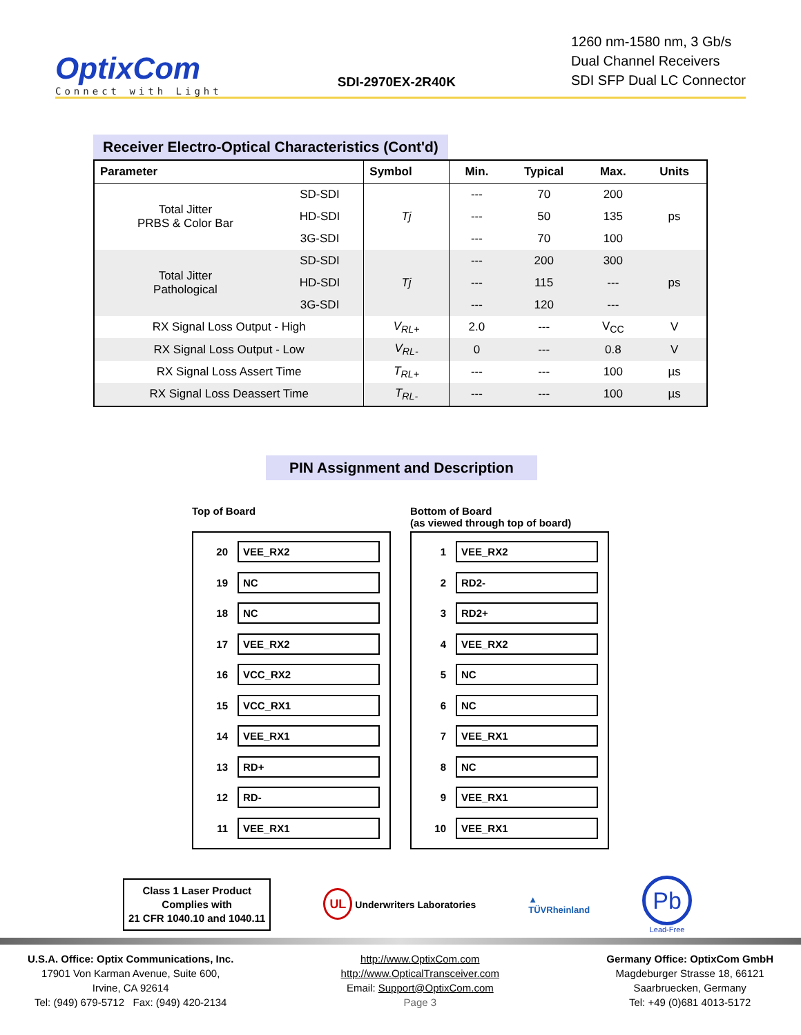OptixCom
Connect with Light
SDI-2970EX-2R40K
1260 nm-1580 nm, 3 Gb/s
Dual Channel Receivers
SDI SFP Dual LC Connector
Receiver Electro-Optical Characteristics (Cont'd)
| Parameter | | Symbol | Min. | Typical | Max. | Units |
| --- | --- | --- | --- | --- | --- | --- |
| Total Jitter PRBS & Color Bar | SD-SDI | Tj | --- | 70 | 200 | ps |
| | HD-SDI | | --- | 50 | 135 | |
| | 3G-SDI | | --- | 70 | 100 | |
| Total Jitter Pathological | SD-SDI | Tj | --- | 200 | 300 | ps |
| | HD-SDI | | --- | 115 | --- | |
| | 3G-SDI | | --- | 120 | --- | |
| RX Signal Loss Output - High | | V<sub>RL+</sub> | 2.0 | --- | V<sub>CC</sub> | V |
| RX Signal Loss Output - Low | | V<sub>RL-</sub> | 0 | --- | 0.8 | V |
| RX Signal Loss Assert Time | | T<sub>RL+</sub> | --- | --- | 100 | µs |
| RX Signal Loss Deassert Time | | T<sub>RL-</sub> | --- | --- | 100 | µs |
PIN Assignment and Description
Top of Board
Bottom of Board
(as viewed through top of board)
20 VEE_RX2
19 NC
18 NC
17 VEE_RX2
16 VCC_RX2
15 VCC_RX1
14 VEE_RX1
13 RD+
12 RD-
11 VEE_RX1
1 VEE_RX2
2 RD2-
3 RD2+
4 VEE_RX2
5 NC
6 NC
7 VEE_RX1
8 NC
9 VEE_RX1
10 VEE_RX1
Class 1 Laser Product
Complies with
21 CFR 1040.10 and 1040.11
UL Underwriters Laboratories
▲
TÜVRheinland
Pb
Lead-Free
U.S.A. Office: Optix Communications, Inc.
17901 Von Karman Avenue, Suite 600,
Irvine, CA 92614
Tel: (949) 679-5712 Fax: (949) 420-2134
http://www.OptixCom.com
http://www.OpticalTransceiver.com
Email: Support@OptixCom.com
Page 3
Germany Office: OptixCom GmbH
Magdeburger Strasse 18, 66121
Saarbruecken, Germany
Tel: +49 (0)681 4013-5172